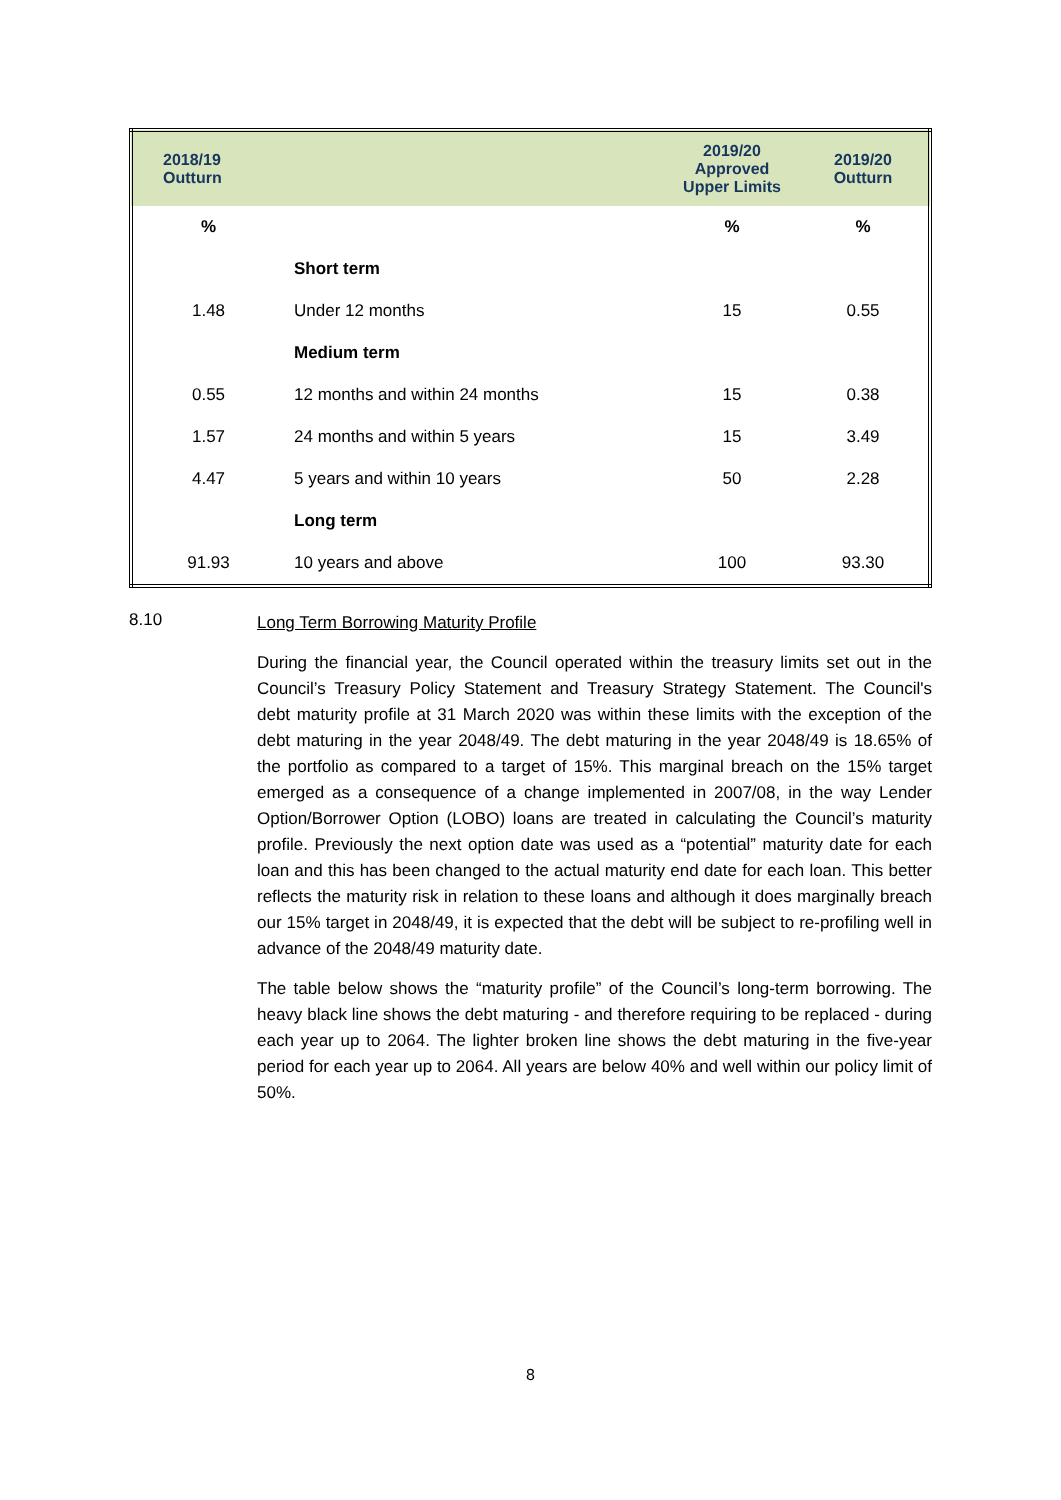| 2018/19 Outturn | | 2019/20 Approved Upper Limits | 2019/20 Outturn |
| --- | --- | --- | --- |
| % | | % | % |
| | Short term | | |
| 1.48 | Under 12 months | 15 | 0.55 |
| | Medium term | | |
| 0.55 | 12 months and within 24 months | 15 | 0.38 |
| 1.57 | 24 months and within 5 years | 15 | 3.49 |
| 4.47 | 5 years and within 10 years | 50 | 2.28 |
| | Long term | | |
| 91.93 | 10 years and above | 100 | 93.30 |
8.10
Long Term Borrowing Maturity Profile
During the financial year, the Council operated within the treasury limits set out in the Council’s Treasury Policy Statement and Treasury Strategy Statement. The Council's debt maturity profile at 31 March 2020 was within these limits with the exception of the debt maturing in the year 2048/49. The debt maturing in the year 2048/49 is 18.65% of the portfolio as compared to a target of 15%. This marginal breach on the 15% target emerged as a consequence of a change implemented in 2007/08, in the way Lender Option/Borrower Option (LOBO) loans are treated in calculating the Council’s maturity profile. Previously the next option date was used as a “potential” maturity date for each loan and this has been changed to the actual maturity end date for each loan. This better reflects the maturity risk in relation to these loans and although it does marginally breach our 15% target in 2048/49, it is expected that the debt will be subject to re-profiling well in advance of the 2048/49 maturity date.
The table below shows the “maturity profile” of the Council’s long-term borrowing. The heavy black line shows the debt maturing - and therefore requiring to be replaced - during each year up to 2064. The lighter broken line shows the debt maturing in the five-year period for each year up to 2064. All years are below 40% and well within our policy limit of 50%.
8